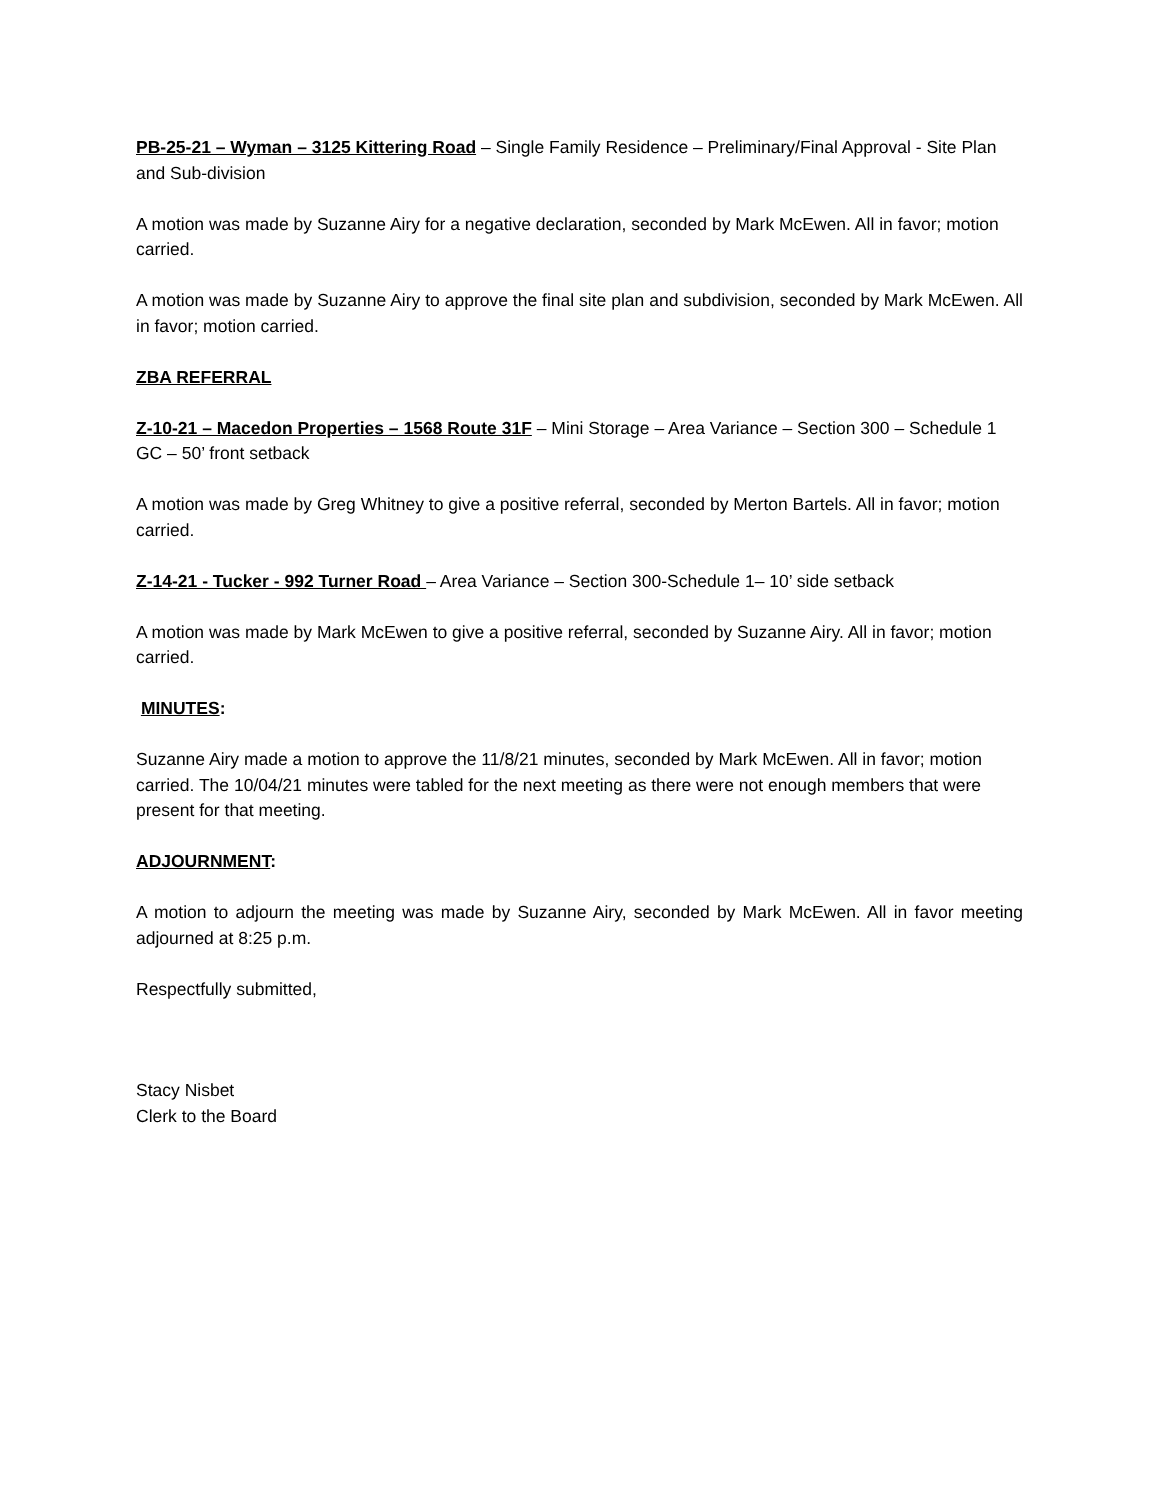PB-25-21 – Wyman – 3125 Kittering Road – Single Family Residence – Preliminary/Final Approval - Site Plan and Sub-division
A motion was made by Suzanne Airy for a negative declaration, seconded by Mark McEwen. All in favor; motion carried.
A motion was made by Suzanne Airy to approve the final site plan and subdivision, seconded by Mark McEwen. All in favor; motion carried.
ZBA REFERRAL
Z-10-21 – Macedon Properties – 1568 Route 31F – Mini Storage – Area Variance – Section 300 – Schedule 1 GC – 50’ front setback
A motion was made by Greg Whitney to give a positive referral, seconded by Merton Bartels. All in favor; motion carried.
Z-14-21 - Tucker - 992 Turner Road – Area Variance – Section 300-Schedule 1– 10’ side setback
A motion was made by Mark McEwen to give a positive referral, seconded by Suzanne Airy. All in favor; motion carried.
MINUTES:
Suzanne Airy made a motion to approve the 11/8/21 minutes, seconded by Mark McEwen. All in favor; motion carried. The 10/04/21 minutes were tabled for the next meeting as there were not enough members that were present for that meeting.
ADJOURNMENT:
A motion to adjourn the meeting was made by Suzanne Airy, seconded by Mark McEwen. All in favor meeting adjourned at 8:25 p.m.
Respectfully submitted,
Stacy Nisbet
Clerk to the Board